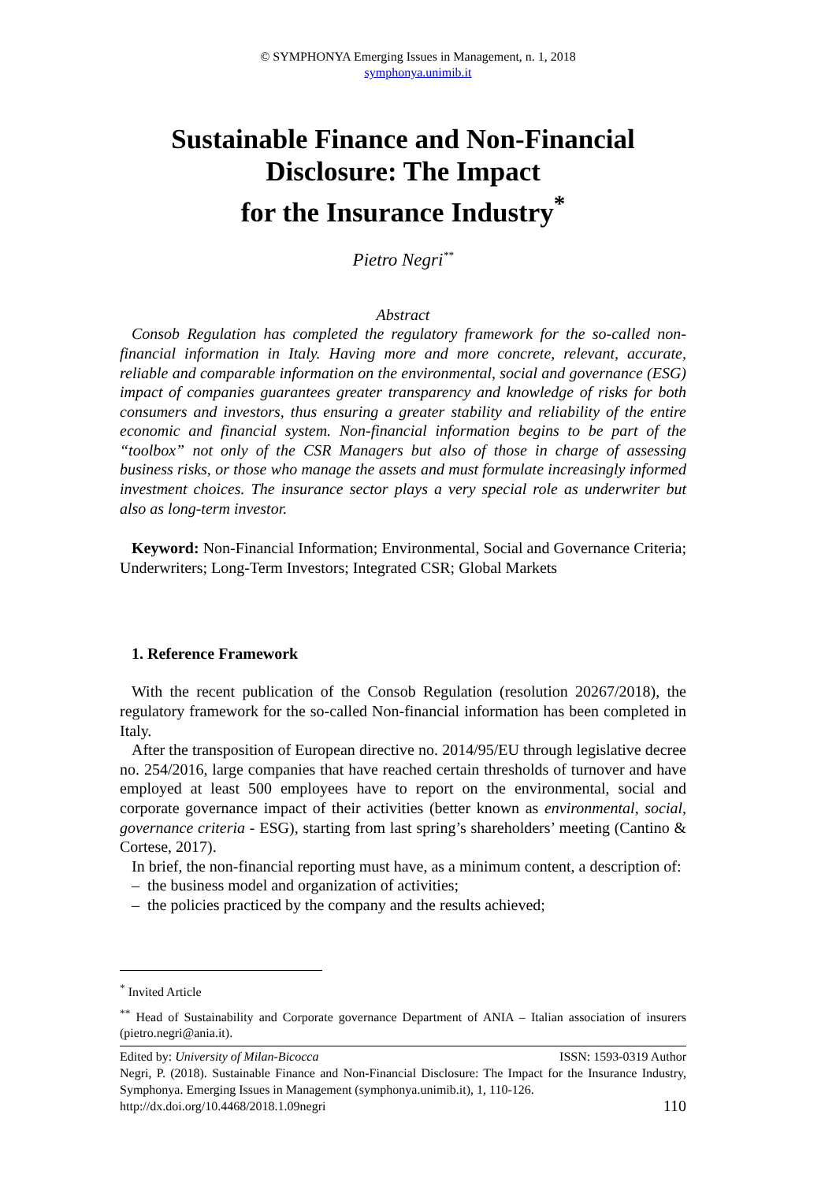© SYMPHONYA Emerging Issues in Management, n. 1, 2018
symphonya.unimib.it
Sustainable Finance and Non-Financial Disclosure: The Impact
for the Insurance Industry<sup>*</sup>
Pietro Negri<sup>**</sup>
Abstract
Consob Regulation has completed the regulatory framework for the so-called non-financial information in Italy. Having more and more concrete, relevant, accurate, reliable and comparable information on the environmental, social and governance (ESG) impact of companies guarantees greater transparency and knowledge of risks for both consumers and investors, thus ensuring a greater stability and reliability of the entire economic and financial system. Non-financial information begins to be part of the “toolbox” not only of the CSR Managers but also of those in charge of assessing business risks, or those who manage the assets and must formulate increasingly informed investment choices. The insurance sector plays a very special role as underwriter but also as long-term investor.
Keyword: Non-Financial Information; Environmental, Social and Governance Criteria; Underwriters; Long-Term Investors; Integrated CSR; Global Markets
1. Reference Framework
With the recent publication of the Consob Regulation (resolution 20267/2018), the regulatory framework for the so-called Non-financial information has been completed in Italy.
After the transposition of European directive no. 2014/95/EU through legislative decree no. 254/2016, large companies that have reached certain thresholds of turnover and have employed at least 500 employees have to report on the environmental, social and corporate governance impact of their activities (better known as environmental, social, governance criteria - ESG), starting from last spring’s shareholders’ meeting (Cantino & Cortese, 2017).
In brief, the non-financial reporting must have, as a minimum content, a description of:
– the business model and organization of activities;
– the policies practiced by the company and the results achieved;
<sup>*</sup> Invited Article
<sup>**</sup> Head of Sustainability and Corporate governance Department of ANIA – Italian association of insurers (pietro.negri@ania.it).
Edited by: University of Milan-Bicocca ISSN: 1593-0319 Author
Negri, P. (2018). Sustainable Finance and Non-Financial Disclosure: The Impact for the Insurance Industry, Symphonya. Emerging Issues in Management (symphonya.unimib.it), 1, 110-126.
http://dx.doi.org/10.4468/2018.1.09negri 110